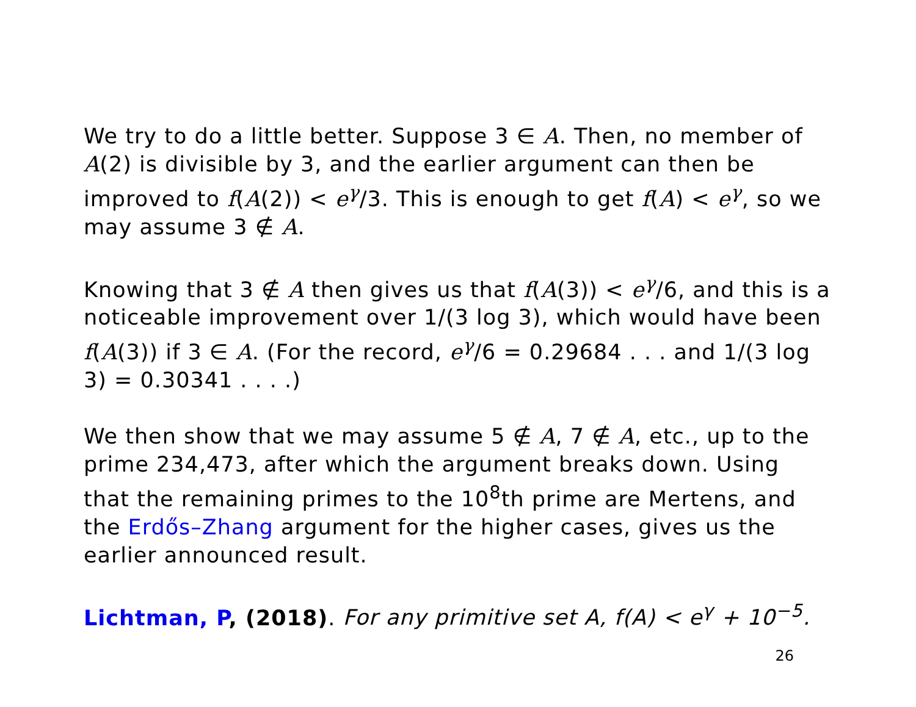We try to do a little better. Suppose 3 ∈ A. Then, no member of A(2) is divisible by 3, and the earlier argument can then be improved to f(A(2)) < e<sup>γ</sup>/3. This is enough to get f(A) < e<sup>γ</sup>, so we may assume 3 ∉ A.
Knowing that 3 ∉ A then gives us that f(A(3)) < e<sup>γ</sup>/6, and this is a noticeable improvement over 1/(3 log 3), which would have been f(A(3)) if 3 ∈ A. (For the record, e<sup>γ</sup>/6 = 0.29684 . . . and 1/(3 log 3) = 0.30341 . . . .)
We then show that we may assume 5 ∉ A, 7 ∉ A, etc., up to the prime 234,473, after which the argument breaks down. Using that the remaining primes to the 10<sup>8</sup>th prime are Mertens, and the Erdős–Zhang argument for the higher cases, gives us the earlier announced result.
Lichtman, P, (2018). For any primitive set A, f(A) < e<sup>γ</sup> + 10<sup>−5</sup>.
26